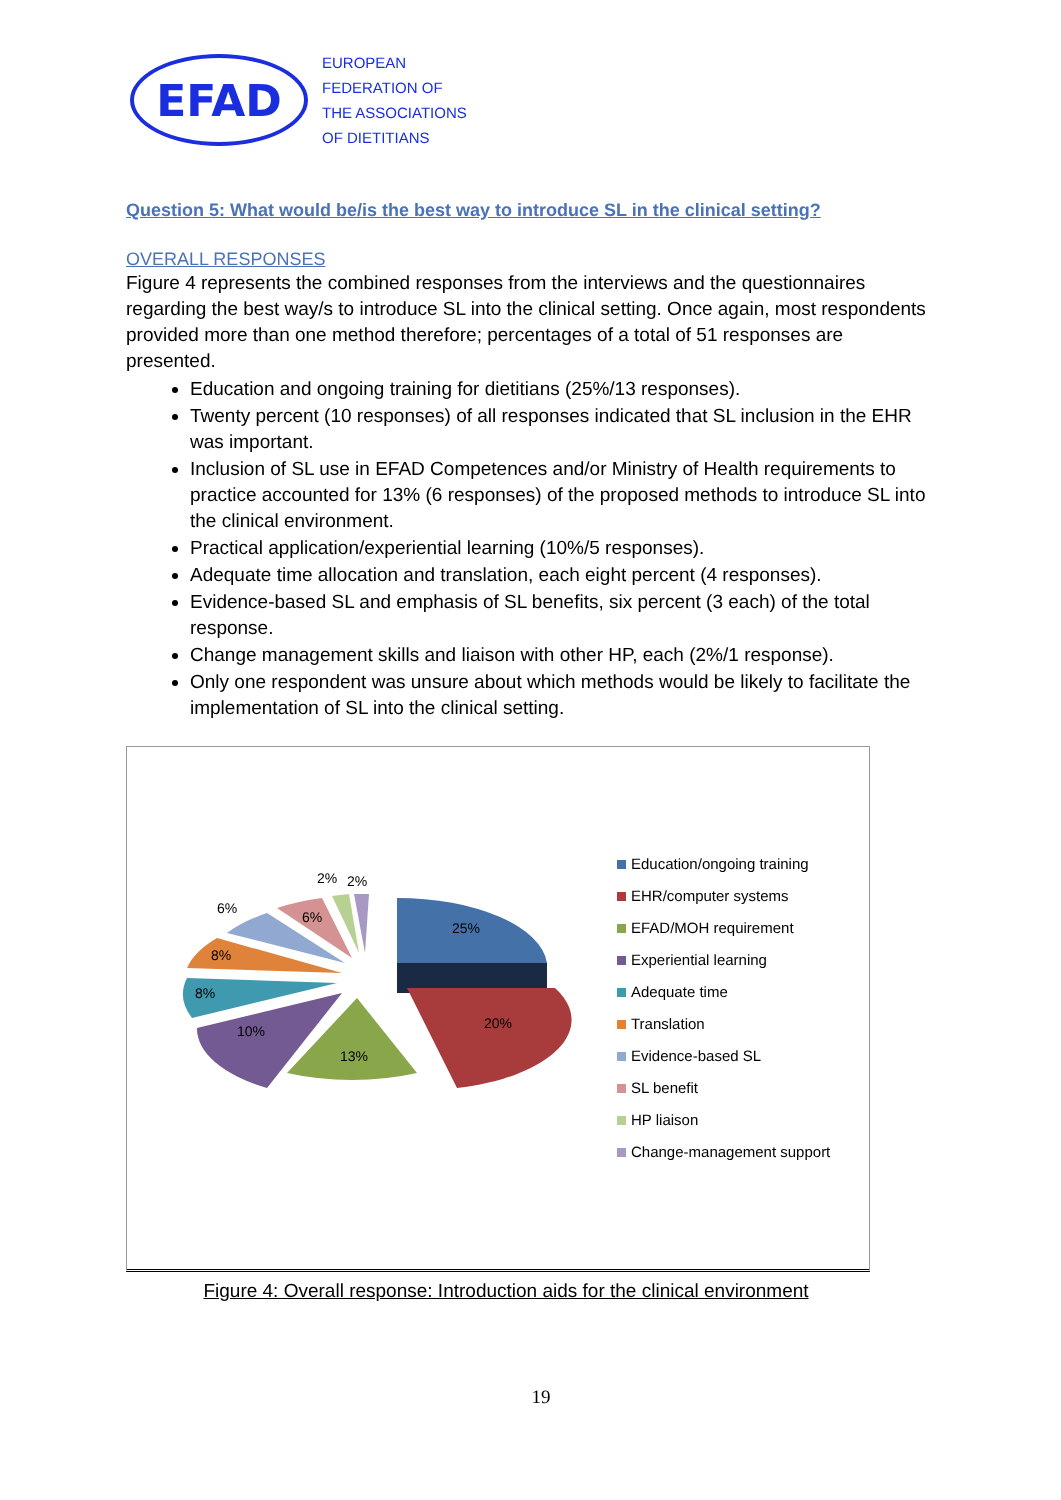EFAD
EUROPEAN
FEDERATION OF
THE ASSOCIATIONS
OF DIETITIANS
Question 5: What would be/is the best way to introduce SL in the clinical setting?
OVERALL RESPONSES
Figure 4 represents the combined responses from the interviews and the questionnaires regarding the best way/s to introduce SL into the clinical setting. Once again, most respondents provided more than one method therefore; percentages of a total of 51 responses are presented.
Education and ongoing training for dietitians (25%/13 responses).
Twenty percent (10 responses) of all responses indicated that SL inclusion in the EHR was important.
Inclusion of SL use in EFAD Competences and/or Ministry of Health requirements to practice accounted for 13% (6 responses) of the proposed methods to introduce SL into the clinical environment.
Practical application/experiential learning (10%/5 responses).
Adequate time allocation and translation, each eight percent (4 responses).
Evidence-based SL and emphasis of SL benefits, six percent (3 each) of the total response.
Change management skills and liaison with other HP, each (2%/1 response).
Only one respondent was unsure about which methods would be likely to facilitate the implementation of SL into the clinical setting.
25%
20%
13%
10%
8%
8%
6%
6%
2%
2%
Education/ongoing training
EHR/computer systems
EFAD/MOH requirement
Experiential learning
Adequate time
Translation
Evidence-based SL
SL benefit
HP liaison
Change-management support
Figure 4: Overall response: Introduction aids for the clinical environment
19